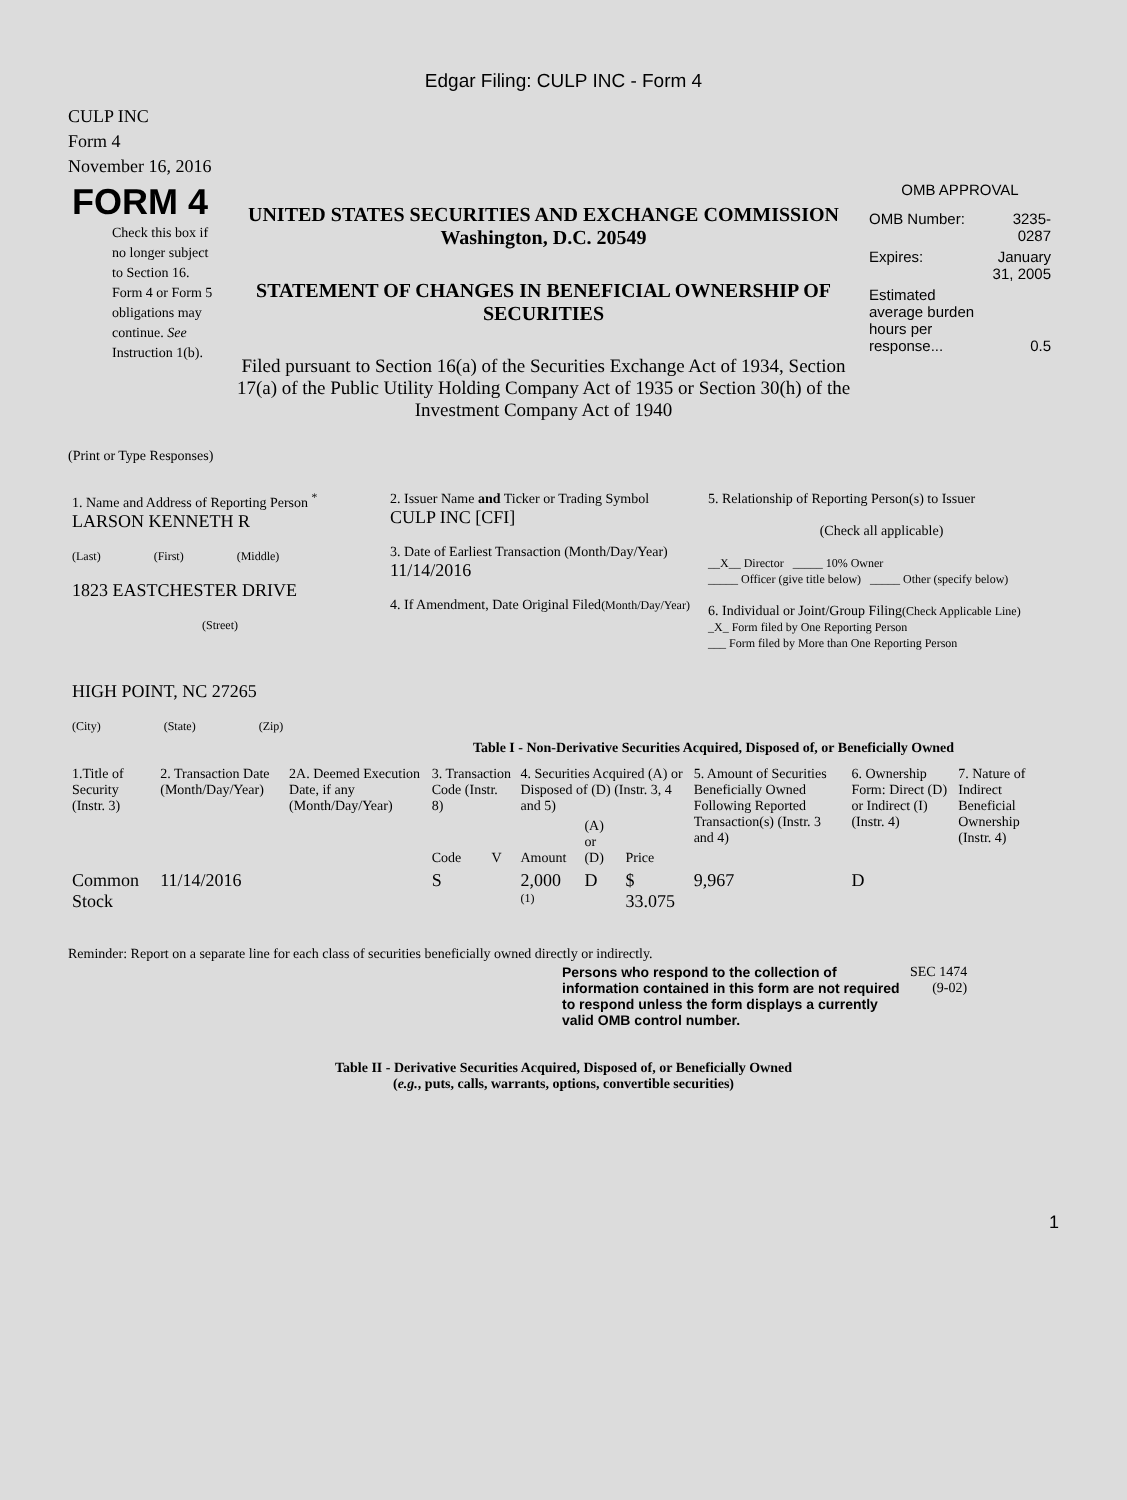Edgar Filing: CULP INC - Form 4
CULP INC
Form 4
November 16, 2016
| FORM 4 Check this box if no longer subject to Section 16. Form 4 or Form 5 obligations may continue. See Instruction 1(b). | UNITED STATES SECURITIES AND EXCHANGE COMMISSION Washington, D.C. 20549 STATEMENT OF CHANGES IN BENEFICIAL OWNERSHIP OF SECURITIES Filed pursuant to Section 16(a) of the Securities Exchange Act of 1934, Section 17(a) of the Public Utility Holding Company Act of 1935 or Section 30(h) of the Investment Company Act of 1940 | OMB APPROVAL / OMB Number: / 3235-0287 / / Expires: / January 31, 2005 / / Estimated average burden hours per response... / 0.5 / |
(Print or Type Responses)
| 1. Name and Address of Reporting Person <sup>*</sup> LARSON KENNETH R (Last) (First) (Middle) 1823 EASTCHESTER DRIVE (Street) HIGH POINT, NC 27265 (City) (State) (Zip) | 2. Issuer Name and Ticker or Trading Symbol CULP INC [CFI] 3. Date of Earliest Transaction (Month/Day/Year) 11/14/2016 4. If Amendment, Date Original Filed (Month/Day/Year) | 5. Relationship of Reporting Person(s) to Issuer (Check all applicable) __X__ Director _____ 10% Owner _____ Officer (give title below) _____ Other (specify below) 6. Individual or Joint/Group Filing (Check Applicable Line) _X_ Form filed by One Reporting Person ___ Form filed by More than One Reporting Person |
Table I - Non-Derivative Securities Acquired, Disposed of, or Beneficially Owned
| 1.Title of Security (Instr. 3) | 2. Transaction Date (Month/Day/Year) | 2A. Deemed Execution Date, if any (Month/Day/Year) | 3. Transaction Code (Instr. 8) | | 4. Securities Acquired (A) or Disposed of (D) (Instr. 3, 4 and 5) | | | 5. Amount of Securities Beneficially Owned Following Reported Transaction(s) (Instr. 3 and 4) | 6. Ownership Form: Direct (D) or Indirect (I) (Instr. 4) | 7. Nature of Indirect Beneficial Ownership (Instr. 4) |
| --- | --- | --- | --- | --- | --- | --- | --- | --- | --- | --- |
| | | | Code | V | Amount | (A) or (D) | Price | | | |
| Common Stock | 11/14/2016 | | S | | 2,000 <sup>(1)</sup> | D | $ 33.075 | 9,967 | D | |
Reminder: Report on a separate line for each class of securities beneficially owned directly or indirectly.
| Persons who respond to the collection of information contained in this form are not required to respond unless the form displays a currently valid OMB control number. | SEC 1474 (9-02) |
Table II - Derivative Securities Acquired, Disposed of, or Beneficially Owned
(e.g., puts, calls, warrants, options, convertible securities)
1